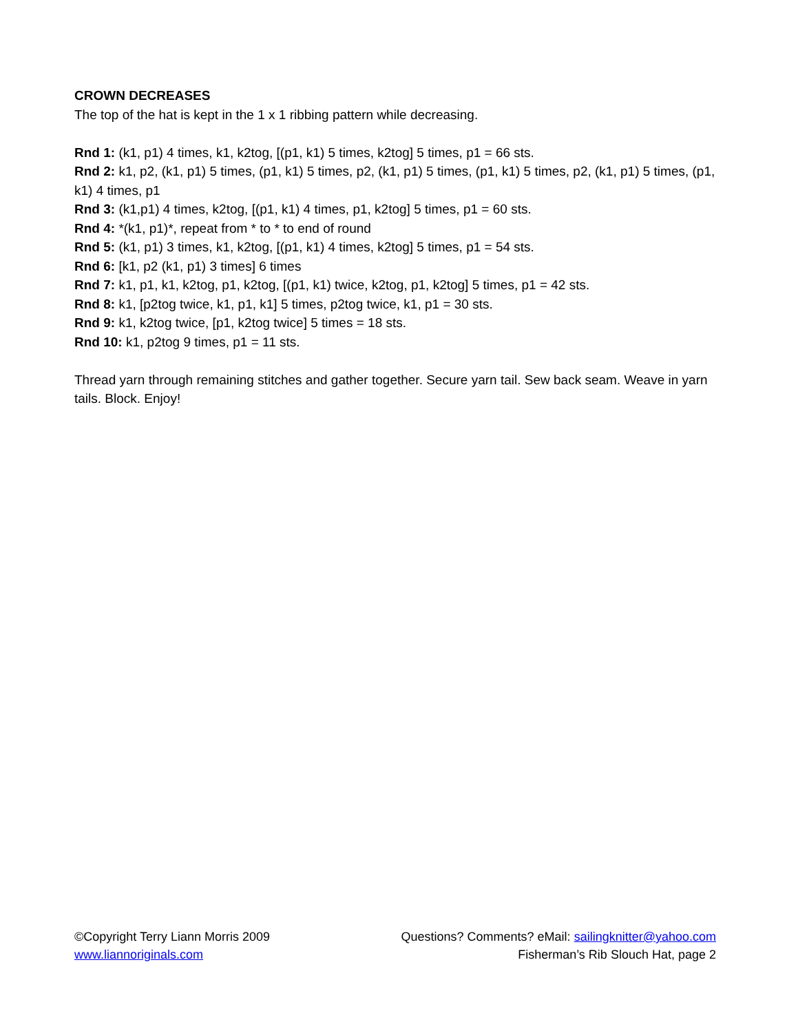CROWN DECREASES
The top of the hat is kept in the 1 x 1 ribbing pattern while decreasing.
Rnd 1: (k1, p1) 4 times, k1, k2tog, [(p1, k1) 5 times, k2tog] 5 times, p1 = 66 sts.
Rnd 2: k1, p2, (k1, p1) 5 times, (p1, k1) 5 times, p2, (k1, p1) 5 times, (p1, k1) 5 times, p2, (k1, p1) 5 times, (p1, k1) 4 times, p1
Rnd 3: (k1,p1) 4 times, k2tog, [(p1, k1) 4 times, p1, k2tog] 5 times, p1 = 60 sts.
Rnd 4: *(k1, p1)*, repeat from * to * to end of round
Rnd 5: (k1, p1) 3 times, k1, k2tog, [(p1, k1) 4 times, k2tog] 5 times, p1 = 54 sts.
Rnd 6: [k1, p2 (k1, p1) 3 times] 6 times
Rnd 7: k1, p1, k1, k2tog, p1, k2tog, [(p1, k1) twice, k2tog, p1, k2tog] 5 times, p1 = 42 sts.
Rnd 8: k1, [p2tog twice, k1, p1, k1] 5 times, p2tog twice, k1, p1 = 30 sts.
Rnd 9: k1, k2tog twice, [p1, k2tog twice] 5 times = 18 sts.
Rnd 10: k1, p2tog 9 times, p1 = 11 sts.
Thread yarn through remaining stitches and gather together. Secure yarn tail. Sew back seam. Weave in yarn tails. Block. Enjoy!
©Copyright Terry Liann Morris 2009 Questions? Comments? eMail: sailingknitter@yahoo.com
www.liannoriginals.com Fisherman’s Rib Slouch Hat, page 2